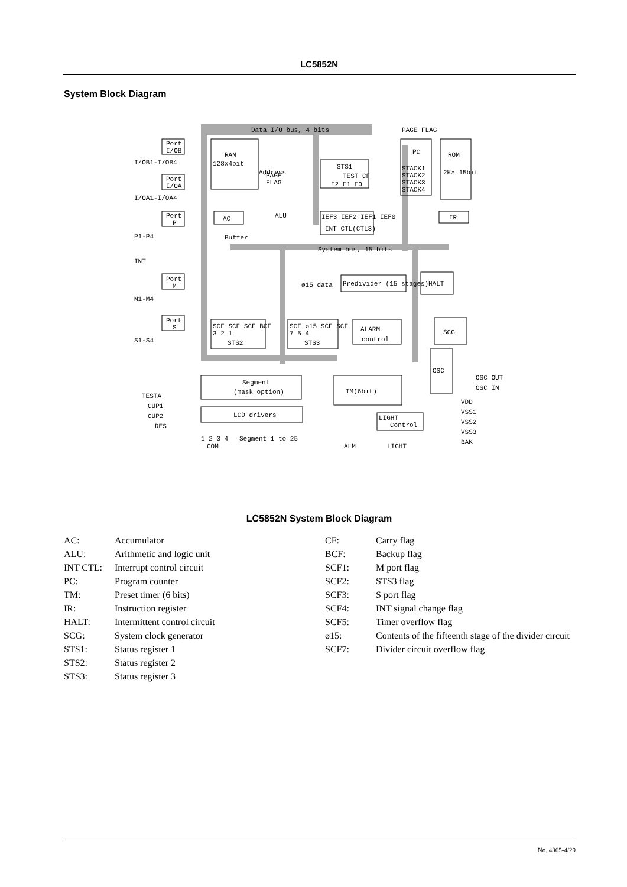LC5852N
System Block Diagram
Port
I/OB
I/OB1-I/OB4
Port
I/OA
I/OA1-I/OA4
Port
P
P1-P4
INT
Port
M
M1-M4
Port
S
S1-S4
Data I/O bus, 4 bits
PAGE FLAG
RAM
128x4bit
Address
PAGE
FLAG
STS1
TEST CF
F2 F1 F0
PC
STACK1
STACK2
STACK3
STACK4
ROM
2K× 15bit
IR
AC
ALU
IEF3 IEF2 IEF1 IEF0
INT CTL(CTL3)
Buffer
System bus, 15 bits
ø15 data
Predivider (15 stages)
HALT
SCF SCF SCF BCF
3 2 1
STS2
SCF ø15 SCF SCF
7 5 4
STS3
ALARM
control
SCG
OSC
OSC OUT
OSC IN
Segment
(mask option)
TM(6bit)
LCD drivers
LIGHT
Control
TESTA
CUP1
CUP2
RES
1 2 3 4
COM
Segment 1 to 25
ALM
LIGHT
VDD
VSS1
VSS2
VSS3
BAK
LC5852N System Block Diagram
AC: Accumulator
ALU: Arithmetic and logic unit
INT CTL: Interrupt control circuit
PC: Program counter
TM: Preset timer (6 bits)
IR: Instruction register
HALT: Intermittent control circuit
SCG: System clock generator
STS1: Status register 1
STS2: Status register 2
STS3: Status register 3
CF: Carry flag
BCF: Backup flag
SCF1: M port flag
SCF2: STS3 flag
SCF3: S port flag
SCF4: INT signal change flag
SCF5: Timer overflow flag
ø15: Contents of the fifteenth stage of the divider circuit
SCF7: Divider circuit overflow flag
No. 4365-4/29